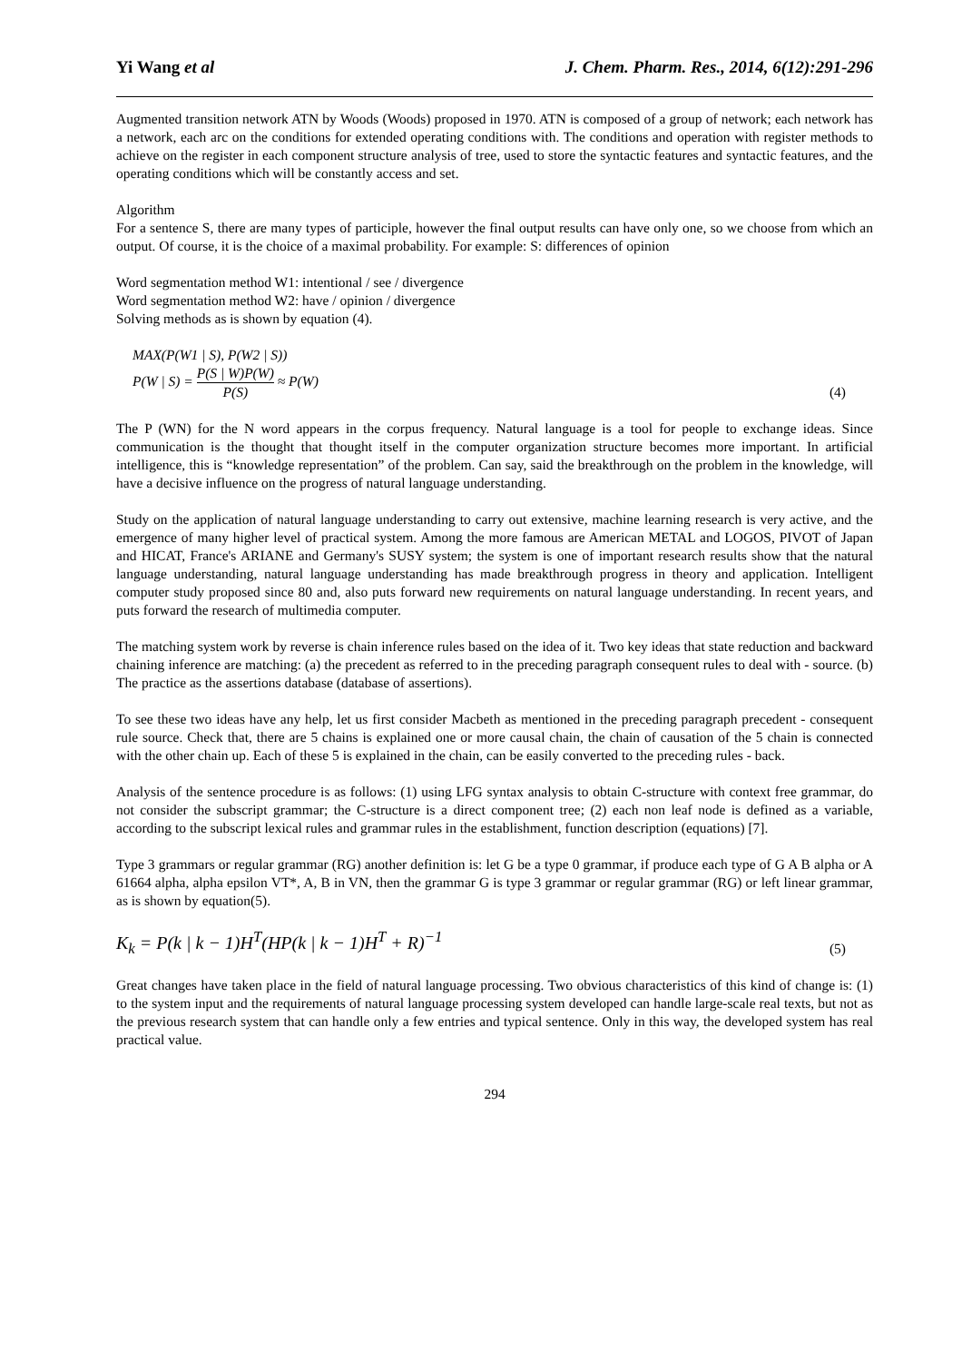Yi Wang et al J. Chem. Pharm. Res., 2014, 6(12):291-296
Augmented transition network ATN by Woods (Woods) proposed in 1970. ATN is composed of a group of network; each network has a network, each arc on the conditions for extended operating conditions with. The conditions and operation with register methods to achieve on the register in each component structure analysis of tree, used to store the syntactic features and syntactic features, and the operating conditions which will be constantly access and set.
Algorithm
For a sentence S, there are many types of participle, however the final output results can have only one, so we choose from which an output. Of course, it is the choice of a maximal probability. For example: S: differences of opinion
Word segmentation method W1: intentional / see / divergence
Word segmentation method W2: have / opinion / divergence
Solving methods as is shown by equation (4).
MAX(P(W1 | S), P(W2 | S))
P(W | S) = P(S | W)P(W) P(S) ≈ P(W)
(4)
The P (WN) for the N word appears in the corpus frequency. Natural language is a tool for people to exchange ideas. Since communication is the thought that thought itself in the computer organization structure becomes more important. In artificial intelligence, this is “knowledge representation” of the problem. Can say, said the breakthrough on the problem in the knowledge, will have a decisive influence on the progress of natural language understanding.
Study on the application of natural language understanding to carry out extensive, machine learning research is very active, and the emergence of many higher level of practical system. Among the more famous are American METAL and LOGOS, PIVOT of Japan and HICAT, France's ARIANE and Germany's SUSY system; the system is one of important research results show that the natural language understanding, natural language understanding has made breakthrough progress in theory and application. Intelligent computer study proposed since 80 and, also puts forward new requirements on natural language understanding. In recent years, and puts forward the research of multimedia computer.
The matching system work by reverse is chain inference rules based on the idea of it. Two key ideas that state reduction and backward chaining inference are matching: (a) the precedent as referred to in the preceding paragraph consequent rules to deal with - source. (b) The practice as the assertions database (database of assertions).
To see these two ideas have any help, let us first consider Macbeth as mentioned in the preceding paragraph precedent - consequent rule source. Check that, there are 5 chains is explained one or more causal chain, the chain of causation of the 5 chain is connected with the other chain up. Each of these 5 is explained in the chain, can be easily converted to the preceding rules - back.
Analysis of the sentence procedure is as follows: (1) using LFG syntax analysis to obtain C-structure with context free grammar, do not consider the subscript grammar; the C-structure is a direct component tree; (2) each non leaf node is defined as a variable, according to the subscript lexical rules and grammar rules in the establishment, function description (equations) [7].
Type 3 grammars or regular grammar (RG) another definition is: let G be a type 0 grammar, if produce each type of G A B alpha or A 61664 alpha, alpha epsilon VT*, A, B in VN, then the grammar G is type 3 grammar or regular grammar (RG) or left linear grammar, as is shown by equation(5).
K<sub>k</sub> = P(k | k − 1)H<sup>T</sup>(HP(k | k − 1)H<sup>T</sup> + R)<sup>−1</sup>
(5)
Great changes have taken place in the field of natural language processing. Two obvious characteristics of this kind of change is: (1) to the system input and the requirements of natural language processing system developed can handle large-scale real texts, but not as the previous research system that can handle only a few entries and typical sentence. Only in this way, the developed system has real practical value.
294